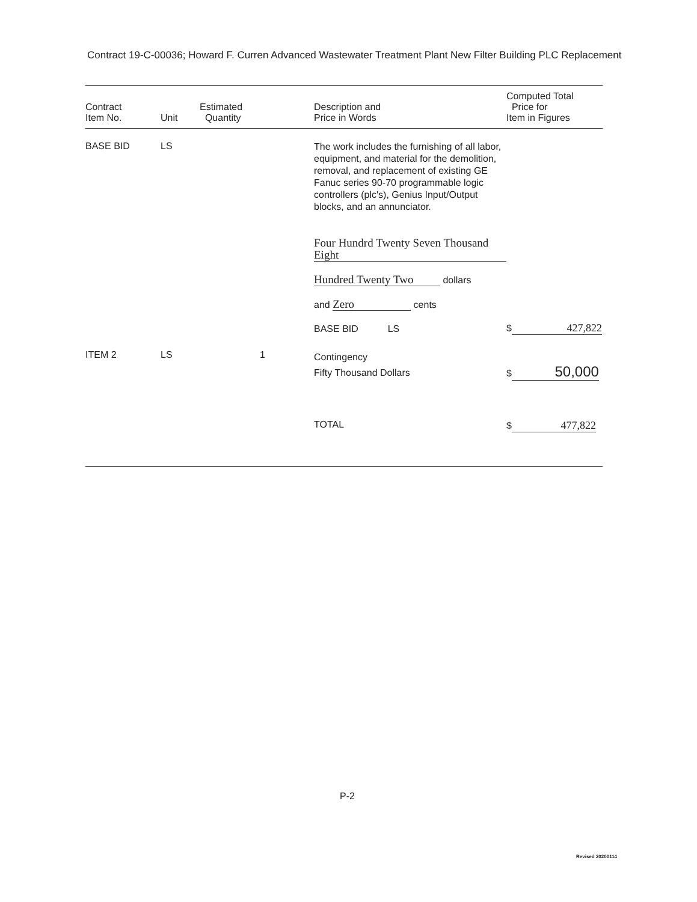Contract 19-C-00036; Howard F. Curren Advanced Wastewater Treatment Plant New Filter Building PLC Replacement
| Contract Item No. | Unit | Estimated Quantity | Description and Price in Words | Computed Total Price for Item in Figures |
| --- | --- | --- | --- | --- |
| BASE BID | LS | | The work includes the furnishing of all labor, equipment, and material for the demolition, removal, and replacement of existing GE Fanuc series 90-70 programmable logic controllers (plc's), Genius Input/Output blocks, and an annunciator. Four Hundrd Twenty Seven Thousand Eight Hundred Twenty Two dollars and Zero cents BASE BID LS | $ 427,822 |
| ITEM 2 | LS | 1 | Contingency Fifty Thousand Dollars | $ 50,000 |
| | | | TOTAL | $ 477,822 |
P-2
Revised 20200114